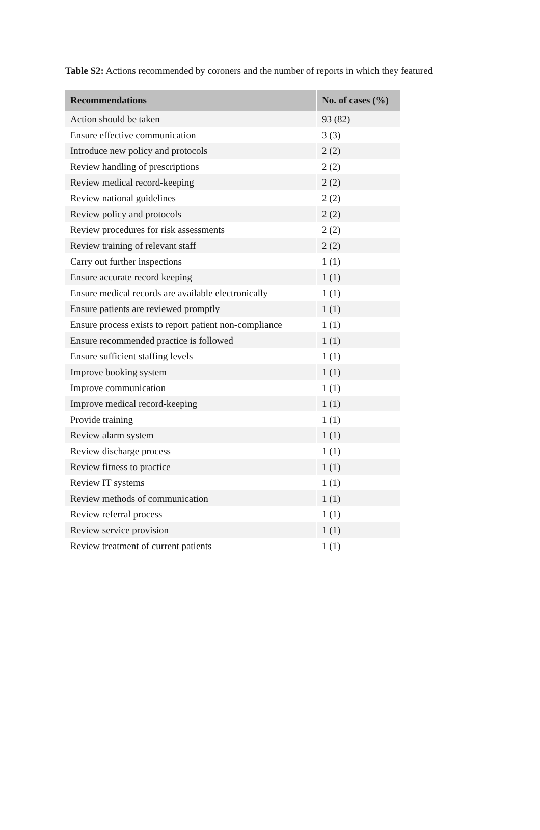Table S2: Actions recommended by coroners and the number of reports in which they featured
| Recommendations | No. of cases (%) |
| --- | --- |
| Action should be taken | 93 (82) |
| Ensure effective communication | 3 (3) |
| Introduce new policy and protocols | 2 (2) |
| Review handling of prescriptions | 2 (2) |
| Review medical record-keeping | 2 (2) |
| Review national guidelines | 2 (2) |
| Review policy and protocols | 2 (2) |
| Review procedures for risk assessments | 2 (2) |
| Review training of relevant staff | 2 (2) |
| Carry out further inspections | 1 (1) |
| Ensure accurate record keeping | 1 (1) |
| Ensure medical records are available electronically | 1 (1) |
| Ensure patients are reviewed promptly | 1 (1) |
| Ensure process exists to report patient non-compliance | 1 (1) |
| Ensure recommended practice is followed | 1 (1) |
| Ensure sufficient staffing levels | 1 (1) |
| Improve booking system | 1 (1) |
| Improve communication | 1 (1) |
| Improve medical record-keeping | 1 (1) |
| Provide training | 1 (1) |
| Review alarm system | 1 (1) |
| Review discharge process | 1 (1) |
| Review fitness to practice | 1 (1) |
| Review IT systems | 1 (1) |
| Review methods of communication | 1 (1) |
| Review referral process | 1 (1) |
| Review service provision | 1 (1) |
| Review treatment of current patients | 1 (1) |